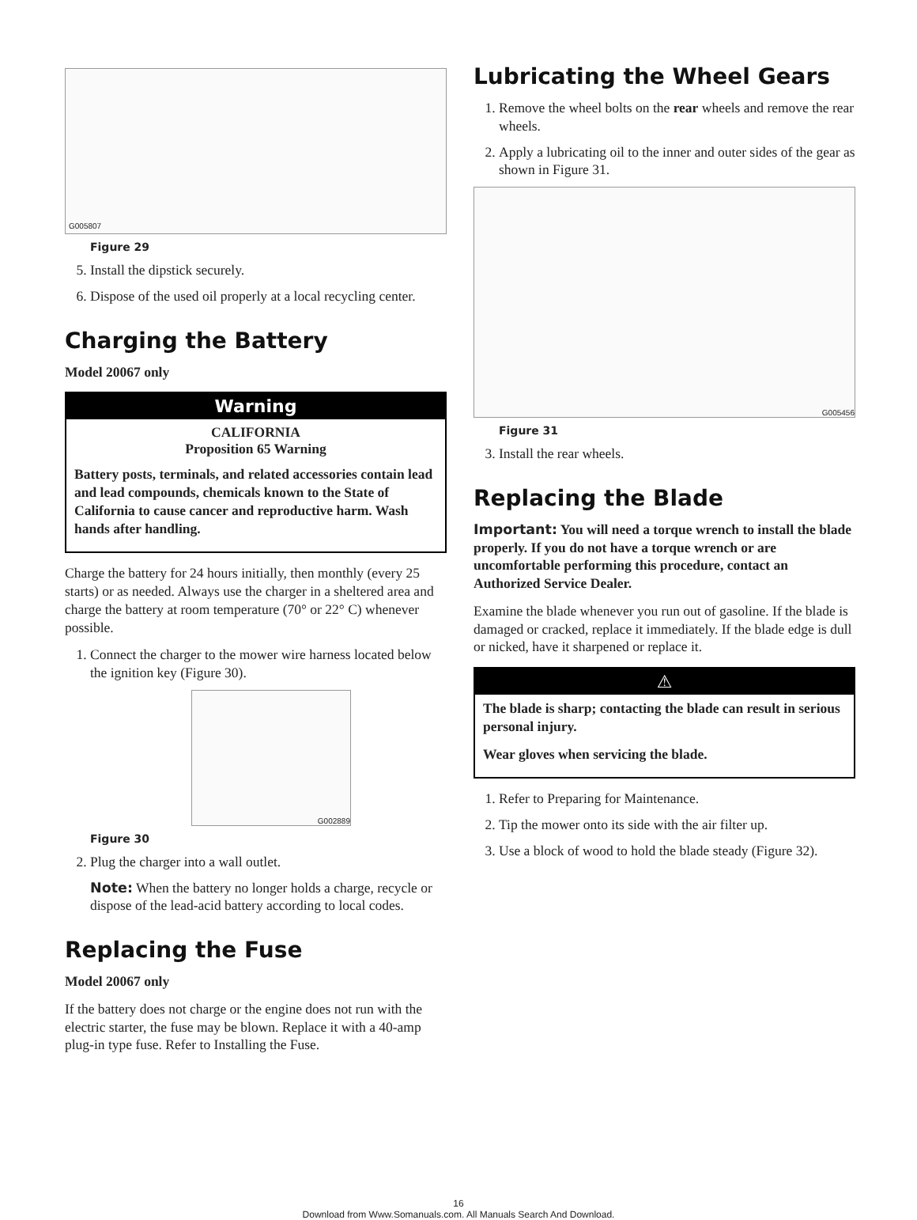G005807
Figure 29
5. Install the dipstick securely.
6. Dispose of the used oil properly at a local recycling center.
Charging the Battery
Model 20067 only
Warning
CALIFORNIA
Proposition 65 Warning
Battery posts, terminals, and related accessories contain lead and lead compounds, chemicals known to the State of California to cause cancer and reproductive harm. Wash hands after handling.
Charge the battery for 24 hours initially, then monthly (every 25 starts) or as needed. Always use the charger in a sheltered area and charge the battery at room temperature (70° or 22° C) whenever possible.
1. Connect the charger to the mower wire harness located below the ignition key (Figure 30).
G002889
Figure 30
2. Plug the charger into a wall outlet.
Note: When the battery no longer holds a charge, recycle or dispose of the lead-acid battery according to local codes.
Replacing the Fuse
Model 20067 only
If the battery does not charge or the engine does not run with the electric starter, the fuse may be blown. Replace it with a 40-amp plug-in type fuse. Refer to Installing the Fuse.
Lubricating the Wheel Gears
1. Remove the wheel bolts on the rear wheels and remove the rear wheels.
2. Apply a lubricating oil to the inner and outer sides of the gear as shown in Figure 31.
G005456
Figure 31
3. Install the rear wheels.
Replacing the Blade
Important: You will need a torque wrench to install the blade properly. If you do not have a torque wrench or are uncomfortable performing this procedure, contact an Authorized Service Dealer.
Examine the blade whenever you run out of gasoline. If the blade is damaged or cracked, replace it immediately. If the blade edge is dull or nicked, have it sharpened or replace it.
⚠
The blade is sharp; contacting the blade can result in serious personal injury.
Wear gloves when servicing the blade.
1. Refer to Preparing for Maintenance.
2. Tip the mower onto its side with the air filter up.
3. Use a block of wood to hold the blade steady (Figure 32).
16
Download from Www.Somanuals.com. All Manuals Search And Download.